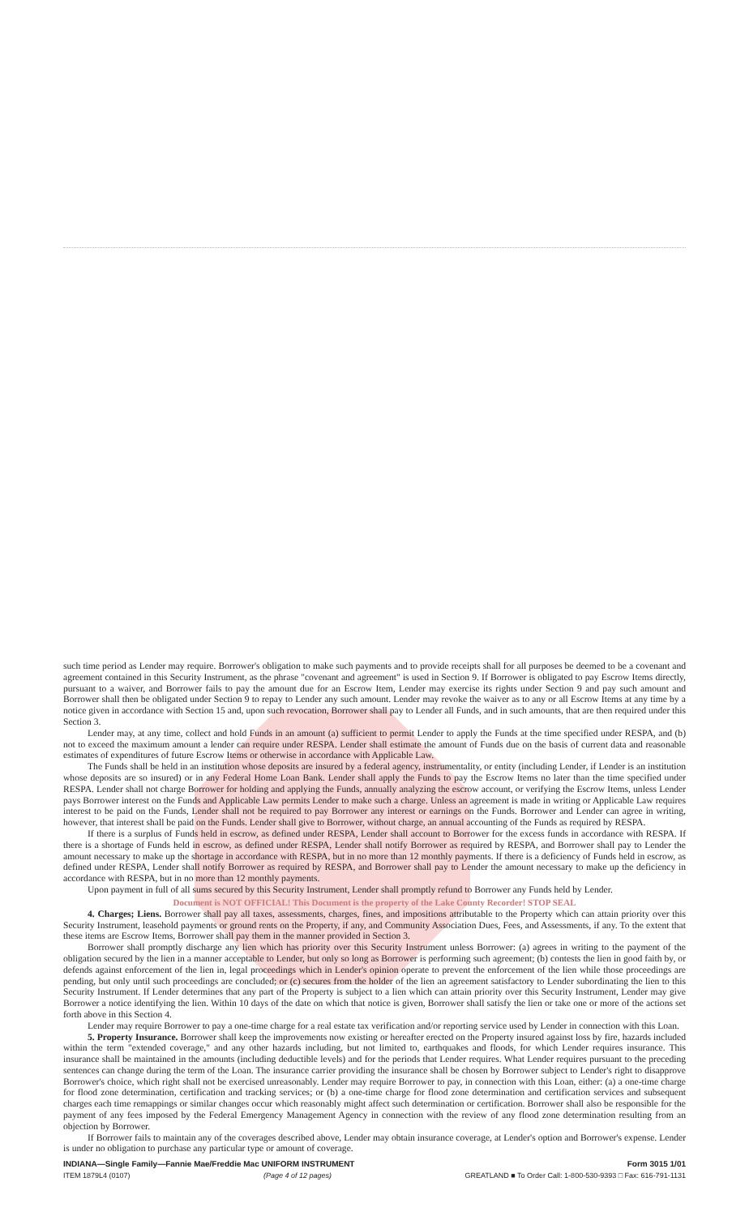such time period as Lender may require. Borrower's obligation to make such payments and to provide receipts shall for all purposes be deemed to be a covenant and agreement contained in this Security Instrument, as the phrase "covenant and agreement" is used in Section 9. If Borrower is obligated to pay Escrow Items directly, pursuant to a waiver, and Borrower fails to pay the amount due for an Escrow Item, Lender may exercise its rights under Section 9 and pay such amount and Borrower shall then be obligated under Section 9 to repay to Lender any such amount. Lender may revoke the waiver as to any or all Escrow Items at any time by a notice given in accordance with Section 15 and, upon such revocation, Borrower shall pay to Lender all Funds, and in such amounts, that are then required under this Section 3.
Lender may, at any time, collect and hold Funds in an amount (a) sufficient to permit Lender to apply the Funds at the time specified under RESPA, and (b) not to exceed the maximum amount a lender can require under RESPA. Lender shall estimate the amount of Funds due on the basis of current data and reasonable estimates of expenditures of future Escrow Items or otherwise in accordance with Applicable Law.
The Funds shall be held in an institution whose deposits are insured by a federal agency, instrumentality, or entity (including Lender, if Lender is an institution whose deposits are so insured) or in any Federal Home Loan Bank. Lender shall apply the Funds to pay the Escrow Items no later than the time specified under RESPA. Lender shall not charge Borrower for holding and applying the Funds, annually analyzing the escrow account, or verifying the Escrow Items, unless Lender pays Borrower interest on the Funds and Applicable Law permits Lender to make such a charge. Unless an agreement is made in writing or Applicable Law requires interest to be paid on the Funds, Lender shall not be required to pay Borrower any interest or earnings on the Funds. Borrower and Lender can agree in writing, however, that interest shall be paid on the Funds. Lender shall give to Borrower, without charge, an annual accounting of the Funds as required by RESPA.
If there is a surplus of Funds held in escrow, as defined under RESPA, Lender shall account to Borrower for the excess funds in accordance with RESPA. If there is a shortage of Funds held in escrow, as defined under RESPA, Lender shall notify Borrower as required by RESPA, and Borrower shall pay to Lender the amount necessary to make up the shortage in accordance with RESPA, but in no more than 12 monthly payments. If there is a deficiency of Funds held in escrow, as defined under RESPA, Lender shall notify Borrower as required by RESPA, and Borrower shall pay to Lender the amount necessary to make up the deficiency in accordance with RESPA, but in no more than 12 monthly payments.
Upon payment in full of all sums secured by this Security Instrument, Lender shall promptly refund to Borrower any Funds held by Lender.
Document is NOT OFFICIAL! This Document is the property of the Lake County Recorder! STOP SEAL
4. Charges; Liens. Borrower shall pay all taxes, assessments, charges, fines, and impositions attributable to the Property which can attain priority over this Security Instrument, leasehold payments or ground rents on the Property, if any, and Community Association Dues, Fees, and Assessments, if any. To the extent that these items are Escrow Items, Borrower shall pay them in the manner provided in Section 3.
Borrower shall promptly discharge any lien which has priority over this Security Instrument unless Borrower: (a) agrees in writing to the payment of the obligation secured by the lien in a manner acceptable to Lender, but only so long as Borrower is performing such agreement; (b) contests the lien in good faith by, or defends against enforcement of the lien in, legal proceedings which in Lender's opinion operate to prevent the enforcement of the lien while those proceedings are pending, but only until such proceedings are concluded; or (c) secures from the holder of the lien an agreement satisfactory to Lender subordinating the lien to this Security Instrument. If Lender determines that any part of the Property is subject to a lien which can attain priority over this Security Instrument, Lender may give Borrower a notice identifying the lien. Within 10 days of the date on which that notice is given, Borrower shall satisfy the lien or take one or more of the actions set forth above in this Section 4.
Lender may require Borrower to pay a one-time charge for a real estate tax verification and/or reporting service used by Lender in connection with this Loan.
5. Property Insurance. Borrower shall keep the improvements now existing or hereafter erected on the Property insured against loss by fire, hazards included within the term "extended coverage," and any other hazards including, but not limited to, earthquakes and floods, for which Lender requires insurance. This insurance shall be maintained in the amounts (including deductible levels) and for the periods that Lender requires. What Lender requires pursuant to the preceding sentences can change during the term of the Loan. The insurance carrier providing the insurance shall be chosen by Borrower subject to Lender's right to disapprove Borrower's choice, which right shall not be exercised unreasonably. Lender may require Borrower to pay, in connection with this Loan, either: (a) a one-time charge for flood zone determination, certification and tracking services; or (b) a one-time charge for flood zone determination and certification services and subsequent charges each time remappings or similar changes occur which reasonably might affect such determination or certification. Borrower shall also be responsible for the payment of any fees imposed by the Federal Emergency Management Agency in connection with the review of any flood zone determination resulting from an objection by Borrower.
If Borrower fails to maintain any of the coverages described above, Lender may obtain insurance coverage, at Lender's option and Borrower's expense. Lender is under no obligation to purchase any particular type or amount of coverage.
INDIANA—Single Family—Fannie Mae/Freddie Mac UNIFORM INSTRUMENT Form 3015 1/01
ITEM 1879L4 (0107) (Page 4 of 12 pages) GREATLAND ■ To Order Call: 1-800-530-9393 □ Fax: 616-791-1131